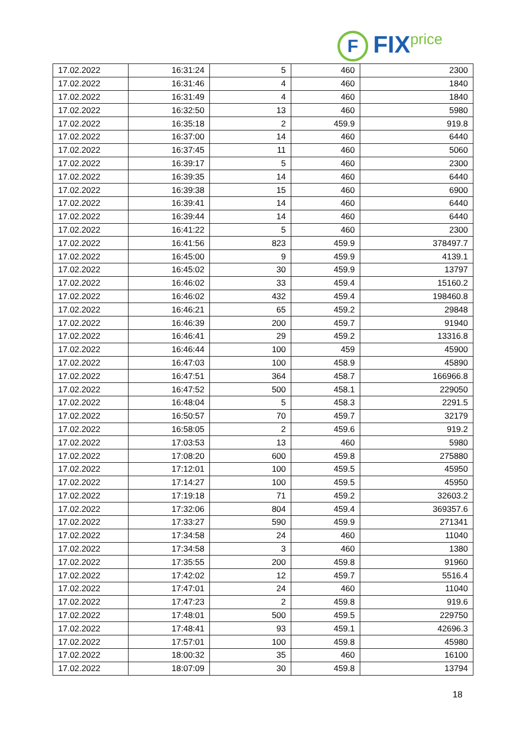F FIXprice
| 17.02.2022 | 16:31:24 | 5 | 460 | 2300 |
| 17.02.2022 | 16:31:46 | 4 | 460 | 1840 |
| 17.02.2022 | 16:31:49 | 4 | 460 | 1840 |
| 17.02.2022 | 16:32:50 | 13 | 460 | 5980 |
| 17.02.2022 | 16:35:18 | 2 | 459.9 | 919.8 |
| 17.02.2022 | 16:37:00 | 14 | 460 | 6440 |
| 17.02.2022 | 16:37:45 | 11 | 460 | 5060 |
| 17.02.2022 | 16:39:17 | 5 | 460 | 2300 |
| 17.02.2022 | 16:39:35 | 14 | 460 | 6440 |
| 17.02.2022 | 16:39:38 | 15 | 460 | 6900 |
| 17.02.2022 | 16:39:41 | 14 | 460 | 6440 |
| 17.02.2022 | 16:39:44 | 14 | 460 | 6440 |
| 17.02.2022 | 16:41:22 | 5 | 460 | 2300 |
| 17.02.2022 | 16:41:56 | 823 | 459.9 | 378497.7 |
| 17.02.2022 | 16:45:00 | 9 | 459.9 | 4139.1 |
| 17.02.2022 | 16:45:02 | 30 | 459.9 | 13797 |
| 17.02.2022 | 16:46:02 | 33 | 459.4 | 15160.2 |
| 17.02.2022 | 16:46:02 | 432 | 459.4 | 198460.8 |
| 17.02.2022 | 16:46:21 | 65 | 459.2 | 29848 |
| 17.02.2022 | 16:46:39 | 200 | 459.7 | 91940 |
| 17.02.2022 | 16:46:41 | 29 | 459.2 | 13316.8 |
| 17.02.2022 | 16:46:44 | 100 | 459 | 45900 |
| 17.02.2022 | 16:47:03 | 100 | 458.9 | 45890 |
| 17.02.2022 | 16:47:51 | 364 | 458.7 | 166966.8 |
| 17.02.2022 | 16:47:52 | 500 | 458.1 | 229050 |
| 17.02.2022 | 16:48:04 | 5 | 458.3 | 2291.5 |
| 17.02.2022 | 16:50:57 | 70 | 459.7 | 32179 |
| 17.02.2022 | 16:58:05 | 2 | 459.6 | 919.2 |
| 17.02.2022 | 17:03:53 | 13 | 460 | 5980 |
| 17.02.2022 | 17:08:20 | 600 | 459.8 | 275880 |
| 17.02.2022 | 17:12:01 | 100 | 459.5 | 45950 |
| 17.02.2022 | 17:14:27 | 100 | 459.5 | 45950 |
| 17.02.2022 | 17:19:18 | 71 | 459.2 | 32603.2 |
| 17.02.2022 | 17:32:06 | 804 | 459.4 | 369357.6 |
| 17.02.2022 | 17:33:27 | 590 | 459.9 | 271341 |
| 17.02.2022 | 17:34:58 | 24 | 460 | 11040 |
| 17.02.2022 | 17:34:58 | 3 | 460 | 1380 |
| 17.02.2022 | 17:35:55 | 200 | 459.8 | 91960 |
| 17.02.2022 | 17:42:02 | 12 | 459.7 | 5516.4 |
| 17.02.2022 | 17:47:01 | 24 | 460 | 11040 |
| 17.02.2022 | 17:47:23 | 2 | 459.8 | 919.6 |
| 17.02.2022 | 17:48:01 | 500 | 459.5 | 229750 |
| 17.02.2022 | 17:48:41 | 93 | 459.1 | 42696.3 |
| 17.02.2022 | 17:57:01 | 100 | 459.8 | 45980 |
| 17.02.2022 | 18:00:32 | 35 | 460 | 16100 |
| 17.02.2022 | 18:07:09 | 30 | 459.8 | 13794 |
18